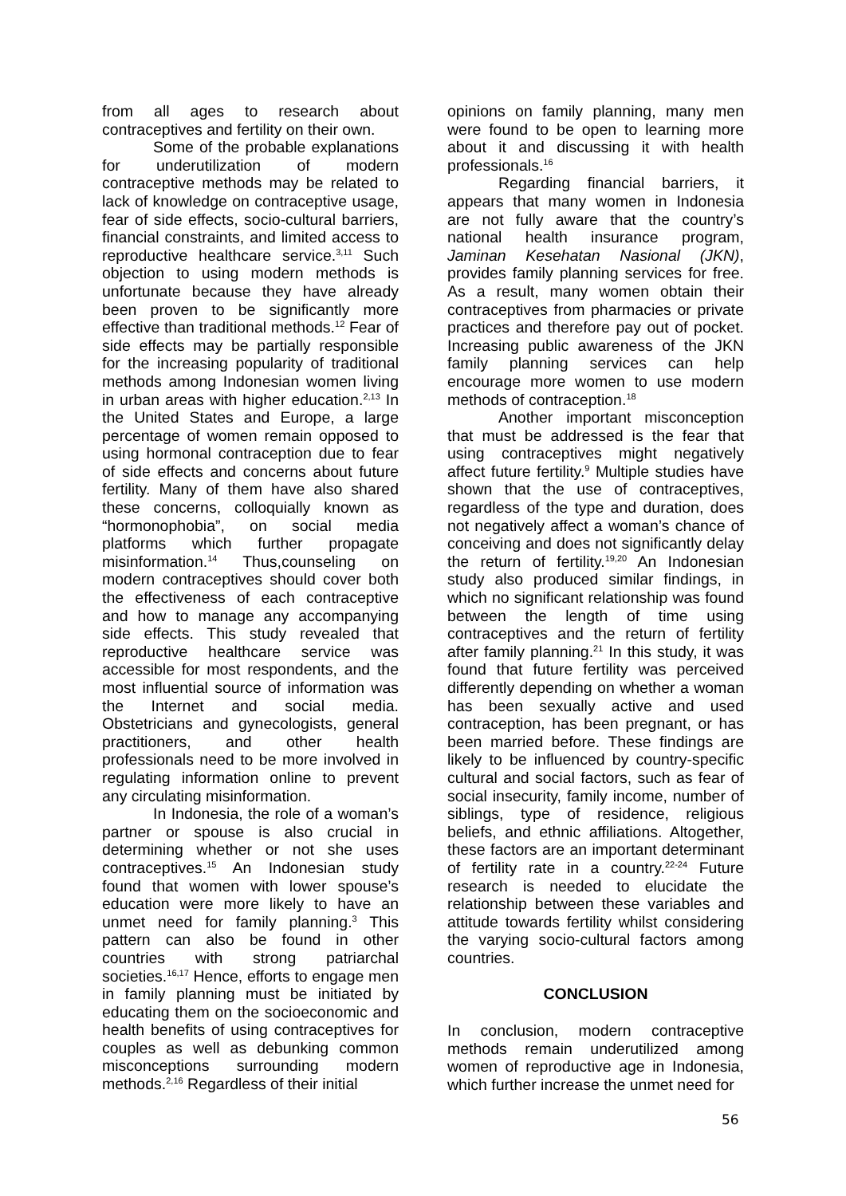from all ages to research about contraceptives and fertility on their own.
Some of the probable explanations for underutilization of modern contraceptive methods may be related to lack of knowledge on contraceptive usage, fear of side effects, socio-cultural barriers, financial constraints, and limited access to reproductive healthcare service.<sup>3,11</sup> Such objection to using modern methods is unfortunate because they have already been proven to be significantly more effective than traditional methods.<sup>12</sup> Fear of side effects may be partially responsible for the increasing popularity of traditional methods among Indonesian women living in urban areas with higher education.<sup>2,13</sup> In the United States and Europe, a large percentage of women remain opposed to using hormonal contraception due to fear of side effects and concerns about future fertility. Many of them have also shared these concerns, colloquially known as “hormonophobia”, on social media platforms which further propagate misinformation.<sup>14</sup> Thus,counseling on modern contraceptives should cover both the effectiveness of each contraceptive and how to manage any accompanying side effects. This study revealed that reproductive healthcare service was accessible for most respondents, and the most influential source of information was the Internet and social media. Obstetricians and gynecologists, general practitioners, and other health professionals need to be more involved in regulating information online to prevent any circulating misinformation.
In Indonesia, the role of a woman’s partner or spouse is also crucial in determining whether or not she uses contraceptives.<sup>15</sup> An Indonesian study found that women with lower spouse’s education were more likely to have an unmet need for family planning.<sup>3</sup> This pattern can also be found in other countries with strong patriarchal societies.<sup>16,17</sup> Hence, efforts to engage men in family planning must be initiated by educating them on the socioeconomic and health benefits of using contraceptives for couples as well as debunking common misconceptions surrounding modern methods.<sup>2,16</sup> Regardless of their initial
opinions on family planning, many men were found to be open to learning more about it and discussing it with health professionals.<sup>16</sup>
Regarding financial barriers, it appears that many women in Indonesia are not fully aware that the country’s national health insurance program, Jaminan Kesehatan Nasional (JKN), provides family planning services for free. As a result, many women obtain their contraceptives from pharmacies or private practices and therefore pay out of pocket. Increasing public awareness of the JKN family planning services can help encourage more women to use modern methods of contraception.<sup>18</sup>
Another important misconception that must be addressed is the fear that using contraceptives might negatively affect future fertility.<sup>9</sup> Multiple studies have shown that the use of contraceptives, regardless of the type and duration, does not negatively affect a woman’s chance of conceiving and does not significantly delay the return of fertility.<sup>19,20</sup> An Indonesian study also produced similar findings, in which no significant relationship was found between the length of time using contraceptives and the return of fertility after family planning.<sup>21</sup> In this study, it was found that future fertility was perceived differently depending on whether a woman has been sexually active and used contraception, has been pregnant, or has been married before. These findings are likely to be influenced by country-specific cultural and social factors, such as fear of social insecurity, family income, number of siblings, type of residence, religious beliefs, and ethnic affiliations. Altogether, these factors are an important determinant of fertility rate in a country.<sup>22-24</sup> Future research is needed to elucidate the relationship between these variables and attitude towards fertility whilst considering the varying socio-cultural factors among countries.
CONCLUSION
In conclusion, modern contraceptive methods remain underutilized among women of reproductive age in Indonesia, which further increase the unmet need for
56